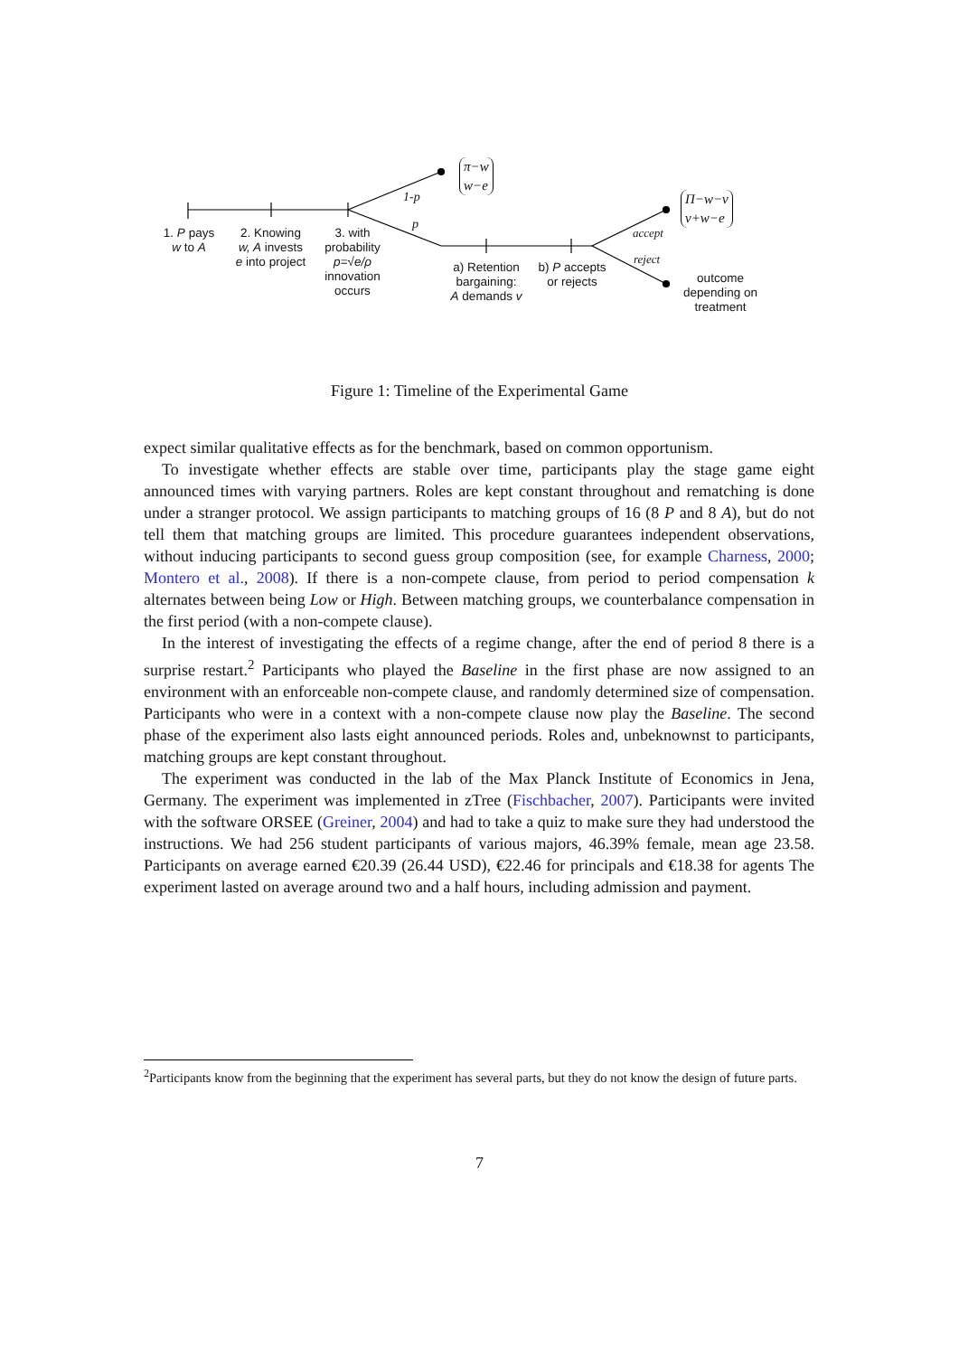π−w
w−e
Π−w−v
v+w−e
1-p
p
accept
reject
1. P pays
w to A
2. Knowing
w, A invests
e into project
3. with
probability
p=√e/ρ
innovation
occurs
a) Retention
bargaining:
A demands v
b) P accepts
or rejects
outcome
depending on
treatment
Figure 1: Timeline of the Experimental Game
expect similar qualitative effects as for the benchmark, based on common opportunism.
To investigate whether effects are stable over time, participants play the stage game eight announced times with varying partners. Roles are kept constant throughout and rematching is done under a stranger protocol. We assign participants to matching groups of 16 (8 P and 8 A), but do not tell them that matching groups are limited. This procedure guarantees independent observations, without inducing participants to second guess group composition (see, for example Charness, 2000; Montero et al., 2008). If there is a non-compete clause, from period to period compensation k alternates between being Low or High. Between matching groups, we counterbalance compensation in the first period (with a non-compete clause).
In the interest of investigating the effects of a regime change, after the end of period 8 there is a surprise restart.<sup>2</sup> Participants who played the Baseline in the first phase are now assigned to an environment with an enforceable non-compete clause, and randomly determined size of compensation. Participants who were in a context with a non-compete clause now play the Baseline. The second phase of the experiment also lasts eight announced periods. Roles and, unbeknownst to participants, matching groups are kept constant throughout.
The experiment was conducted in the lab of the Max Planck Institute of Economics in Jena, Germany. The experiment was implemented in zTree (Fischbacher, 2007). Participants were invited with the software ORSEE (Greiner, 2004) and had to take a quiz to make sure they had understood the instructions. We had 256 student participants of various majors, 46.39% female, mean age 23.58. Participants on average earned €20.39 (26.44 USD), €22.46 for principals and €18.38 for agents The experiment lasted on average around two and a half hours, including admission and payment.
<sup>2</sup> Participants know from the beginning that the experiment has several parts, but they do not know the design of future parts.
7